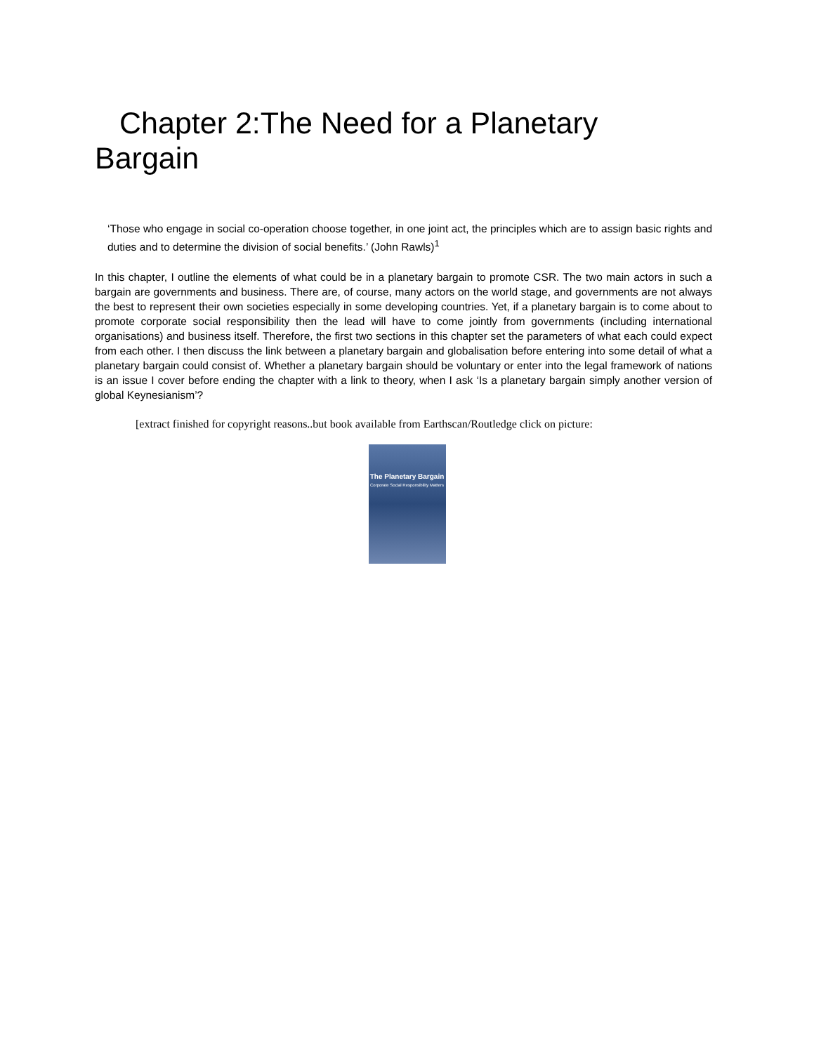Chapter 2:The Need for a Planetary Bargain
‘Those who engage in social co-operation choose together, in one joint act, the principles which are to assign basic rights and duties and to determine the division of social benefits.’ (John Rawls)<sup>1</sup>
In this chapter, I outline the elements of what could be in a planetary bargain to promote CSR. The two main actors in such a bargain are governments and business. There are, of course, many actors on the world stage, and governments are not always the best to represent their own societies especially in some developing countries. Yet, if a planetary bargain is to come about to promote corporate social responsibility then the lead will have to come jointly from governments (including international organisations) and business itself. Therefore, the first two sections in this chapter set the parameters of what each could expect from each other. I then discuss the link between a planetary bargain and globalisation before entering into some detail of what a planetary bargain could consist of. Whether a planetary bargain should be voluntary or enter into the legal framework of nations is an issue I cover before ending the chapter with a link to theory, when I ask ‘Is a planetary bargain simply another version of global Keynesianism’?
[extract finished for copyright reasons..but book available from Earthscan/Routledge click on picture:
The Planetary Bargain
Corporate Social Responsibility Matters